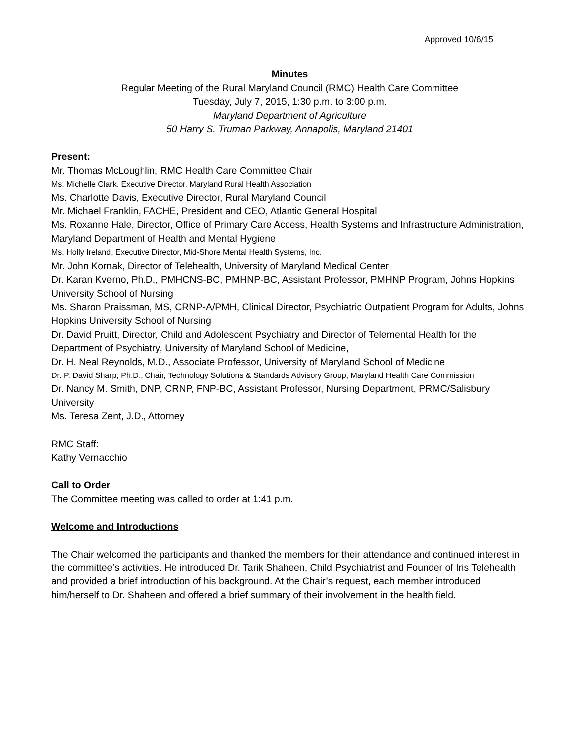Approved 10/6/15
Minutes
Regular Meeting of the Rural Maryland Council (RMC) Health Care Committee
Tuesday, July 7, 2015, 1:30 p.m. to 3:00 p.m.
Maryland Department of Agriculture
50 Harry S. Truman Parkway, Annapolis, Maryland 21401
Present:
Mr. Thomas McLoughlin, RMC Health Care Committee Chair
Ms. Michelle Clark, Executive Director, Maryland Rural Health Association
Ms. Charlotte Davis, Executive Director, Rural Maryland Council
Mr. Michael Franklin, FACHE, President and CEO, Atlantic General Hospital
Ms. Roxanne Hale, Director, Office of Primary Care Access, Health Systems and Infrastructure Administration, Maryland Department of Health and Mental Hygiene
Ms. Holly Ireland, Executive Director, Mid-Shore Mental Health Systems, Inc.
Mr. John Kornak, Director of Telehealth, University of Maryland Medical Center
Dr. Karan Kverno, Ph.D., PMHCNS-BC, PMHNP-BC, Assistant Professor, PMHNP Program, Johns Hopkins University School of Nursing
Ms. Sharon Praissman, MS, CRNP-A/PMH, Clinical Director, Psychiatric Outpatient Program for Adults, Johns Hopkins University School of Nursing
Dr. David Pruitt, Director, Child and Adolescent Psychiatry and Director of Telemental Health for the Department of Psychiatry, University of Maryland School of Medicine,
Dr. H. Neal Reynolds, M.D., Associate Professor, University of Maryland School of Medicine
Dr. P. David Sharp, Ph.D., Chair, Technology Solutions & Standards Advisory Group, Maryland Health Care Commission
Dr. Nancy M. Smith, DNP, CRNP, FNP-BC, Assistant Professor, Nursing Department, PRMC/Salisbury University
Ms. Teresa Zent, J.D., Attorney
RMC Staff:
Kathy Vernacchio
Call to Order
The Committee meeting was called to order at 1:41 p.m.
Welcome and Introductions
The Chair welcomed the participants and thanked the members for their attendance and continued interest in the committee’s activities. He introduced Dr. Tarik Shaheen, Child Psychiatrist and Founder of Iris Telehealth and provided a brief introduction of his background. At the Chair’s request, each member introduced him/herself to Dr. Shaheen and offered a brief summary of their involvement in the health field.